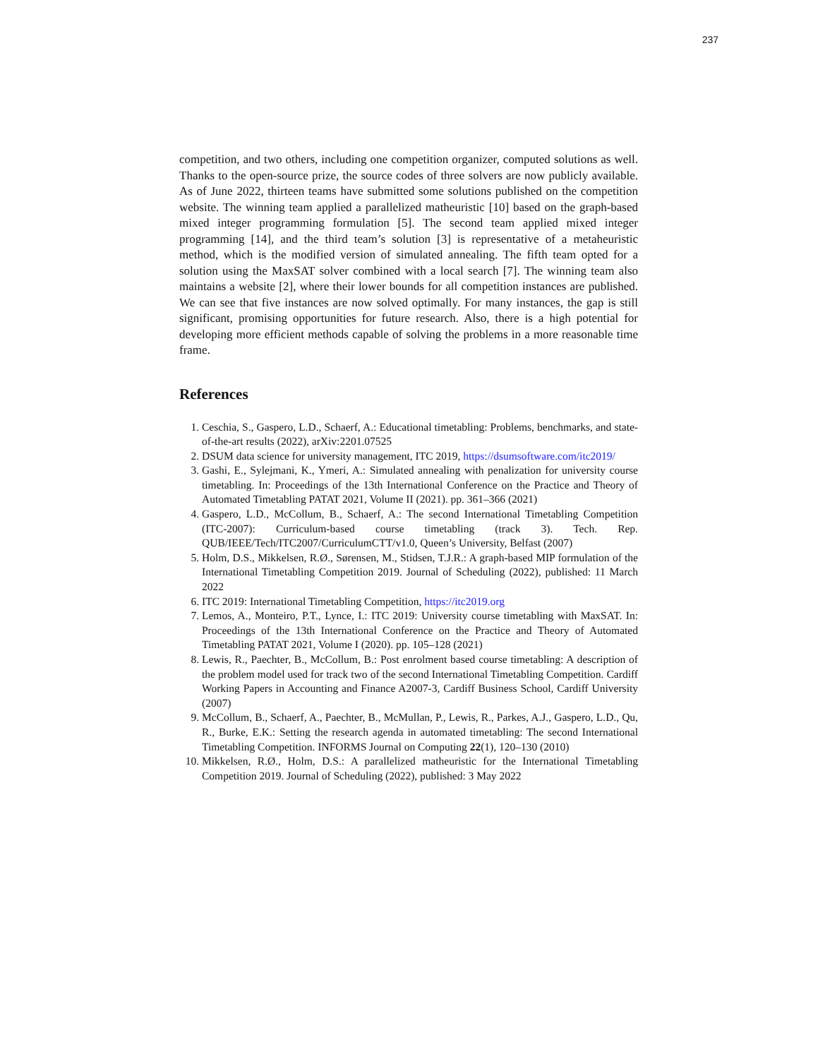237
competition, and two others, including one competition organizer, computed solutions as well. Thanks to the open-source prize, the source codes of three solvers are now publicly available. As of June 2022, thirteen teams have submitted some solutions published on the competition website. The winning team applied a parallelized matheuristic [10] based on the graph-based mixed integer programming formulation [5]. The second team applied mixed integer programming [14], and the third team’s solution [3] is representative of a metaheuristic method, which is the modified version of simulated annealing. The fifth team opted for a solution using the MaxSAT solver combined with a local search [7]. The winning team also maintains a website [2], where their lower bounds for all competition instances are published. We can see that five instances are now solved optimally. For many instances, the gap is still significant, promising opportunities for future research. Also, there is a high potential for developing more efficient methods capable of solving the problems in a more reasonable time frame.
References
1. Ceschia, S., Gaspero, L.D., Schaerf, A.: Educational timetabling: Problems, benchmarks, and state-of-the-art results (2022), arXiv:2201.07525
2. DSUM data science for university management, ITC 2019, https://dsumsoftware.com/itc2019/
3. Gashi, E., Sylejmani, K., Ymeri, A.: Simulated annealing with penalization for university course timetabling. In: Proceedings of the 13th International Conference on the Practice and Theory of Automated Timetabling PATAT 2021, Volume II (2021). pp. 361–366 (2021)
4. Gaspero, L.D., McCollum, B., Schaerf, A.: The second International Timetabling Competition (ITC-2007): Curriculum-based course timetabling (track 3). Tech. Rep. QUB/IEEE/Tech/ITC2007/CurriculumCTT/v1.0, Queen’s University, Belfast (2007)
5. Holm, D.S., Mikkelsen, R.Ø., Sørensen, M., Stidsen, T.J.R.: A graph-based MIP formulation of the International Timetabling Competition 2019. Journal of Scheduling (2022), published: 11 March 2022
6. ITC 2019: International Timetabling Competition, https://itc2019.org
7. Lemos, A., Monteiro, P.T., Lynce, I.: ITC 2019: University course timetabling with MaxSAT. In: Proceedings of the 13th International Conference on the Practice and Theory of Automated Timetabling PATAT 2021, Volume I (2020). pp. 105–128 (2021)
8. Lewis, R., Paechter, B., McCollum, B.: Post enrolment based course timetabling: A description of the problem model used for track two of the second International Timetabling Competition. Cardiff Working Papers in Accounting and Finance A2007-3, Cardiff Business School, Cardiff University (2007)
9. McCollum, B., Schaerf, A., Paechter, B., McMullan, P., Lewis, R., Parkes, A.J., Gaspero, L.D., Qu, R., Burke, E.K.: Setting the research agenda in automated timetabling: The second International Timetabling Competition. INFORMS Journal on Computing 22(1), 120–130 (2010)
10. Mikkelsen, R.Ø., Holm, D.S.: A parallelized matheuristic for the International Timetabling Competition 2019. Journal of Scheduling (2022), published: 3 May 2022